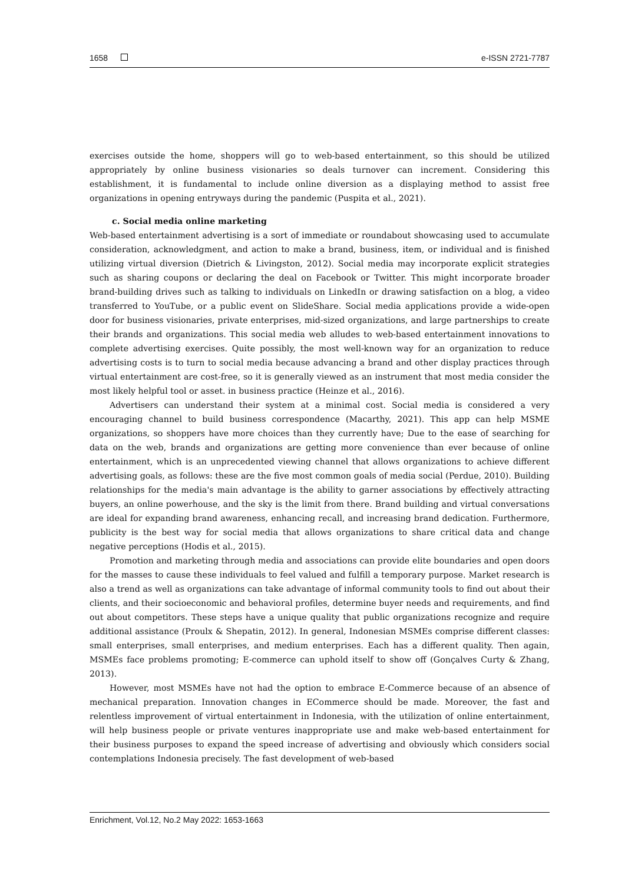1658 e-ISSN 2721-7787
exercises outside the home, shoppers will go to web-based entertainment, so this should be utilized appropriately by online business visionaries so deals turnover can increment. Considering this establishment, it is fundamental to include online diversion as a displaying method to assist free organizations in opening entryways during the pandemic (Puspita et al., 2021).
c. Social media online marketing
Web-based entertainment advertising is a sort of immediate or roundabout showcasing used to accumulate consideration, acknowledgment, and action to make a brand, business, item, or individual and is finished utilizing virtual diversion (Dietrich & Livingston, 2012). Social media may incorporate explicit strategies such as sharing coupons or declaring the deal on Facebook or Twitter. This might incorporate broader brand-building drives such as talking to individuals on LinkedIn or drawing satisfaction on a blog, a video transferred to YouTube, or a public event on SlideShare. Social media applications provide a wide-open door for business visionaries, private enterprises, mid-sized organizations, and large partnerships to create their brands and organizations. This social media web alludes to web-based entertainment innovations to complete advertising exercises. Quite possibly, the most well-known way for an organization to reduce advertising costs is to turn to social media because advancing a brand and other display practices through virtual entertainment are cost-free, so it is generally viewed as an instrument that most media consider the most likely helpful tool or asset. in business practice (Heinze et al., 2016).
Advertisers can understand their system at a minimal cost. Social media is considered a very encouraging channel to build business correspondence (Macarthy, 2021). This app can help MSME organizations, so shoppers have more choices than they currently have; Due to the ease of searching for data on the web, brands and organizations are getting more convenience than ever because of online entertainment, which is an unprecedented viewing channel that allows organizations to achieve different advertising goals, as follows: these are the five most common goals of media social (Perdue, 2010). Building relationships for the media's main advantage is the ability to garner associations by effectively attracting buyers, an online powerhouse, and the sky is the limit from there. Brand building and virtual conversations are ideal for expanding brand awareness, enhancing recall, and increasing brand dedication. Furthermore, publicity is the best way for social media that allows organizations to share critical data and change negative perceptions (Hodis et al., 2015).
Promotion and marketing through media and associations can provide elite boundaries and open doors for the masses to cause these individuals to feel valued and fulfill a temporary purpose. Market research is also a trend as well as organizations can take advantage of informal community tools to find out about their clients, and their socioeconomic and behavioral profiles, determine buyer needs and requirements, and find out about competitors. These steps have a unique quality that public organizations recognize and require additional assistance (Proulx & Shepatin, 2012). In general, Indonesian MSMEs comprise different classes: small enterprises, small enterprises, and medium enterprises. Each has a different quality. Then again, MSMEs face problems promoting; E-commerce can uphold itself to show off (Gonçalves Curty & Zhang, 2013).
However, most MSMEs have not had the option to embrace E-Commerce because of an absence of mechanical preparation. Innovation changes in ECommerce should be made. Moreover, the fast and relentless improvement of virtual entertainment in Indonesia, with the utilization of online entertainment, will help business people or private ventures inappropriate use and make web-based entertainment for their business purposes to expand the speed increase of advertising and obviously which considers social contemplations Indonesia precisely. The fast development of web-based
Enrichment, Vol.12, No.2 May 2022: 1653-1663